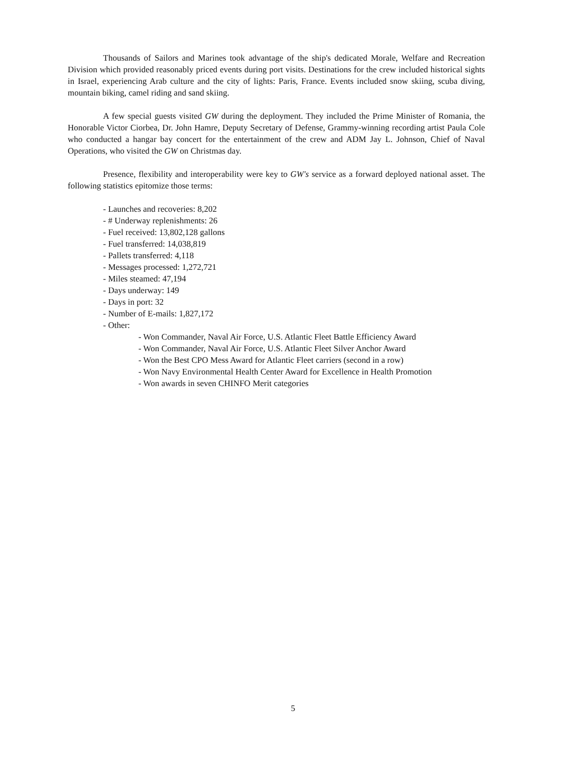Thousands of Sailors and Marines took advantage of the ship's dedicated Morale, Welfare and Recreation Division which provided reasonably priced events during port visits. Destinations for the crew included historical sights in Israel, experiencing Arab culture and the city of lights: Paris, France. Events included snow skiing, scuba diving, mountain biking, camel riding and sand skiing.
A few special guests visited GW during the deployment. They included the Prime Minister of Romania, the Honorable Victor Ciorbea, Dr. John Hamre, Deputy Secretary of Defense, Grammy-winning recording artist Paula Cole who conducted a hangar bay concert for the entertainment of the crew and ADM Jay L. Johnson, Chief of Naval Operations, who visited the GW on Christmas day.
Presence, flexibility and interoperability were key to GW's service as a forward deployed national asset. The following statistics epitomize those terms:
- Launches and recoveries: 8,202
- # Underway replenishments: 26
- Fuel received: 13,802,128 gallons
- Fuel transferred: 14,038,819
- Pallets transferred: 4,118
- Messages processed: 1,272,721
- Miles steamed: 47,194
- Days underway: 149
- Days in port: 32
- Number of E-mails: 1,827,172
- Other:
- Won Commander, Naval Air Force, U.S. Atlantic Fleet Battle Efficiency Award
- Won Commander, Naval Air Force, U.S. Atlantic Fleet Silver Anchor Award
- Won the Best CPO Mess Award for Atlantic Fleet carriers (second in a row)
- Won Navy Environmental Health Center Award for Excellence in Health Promotion
- Won awards in seven CHINFO Merit categories
5